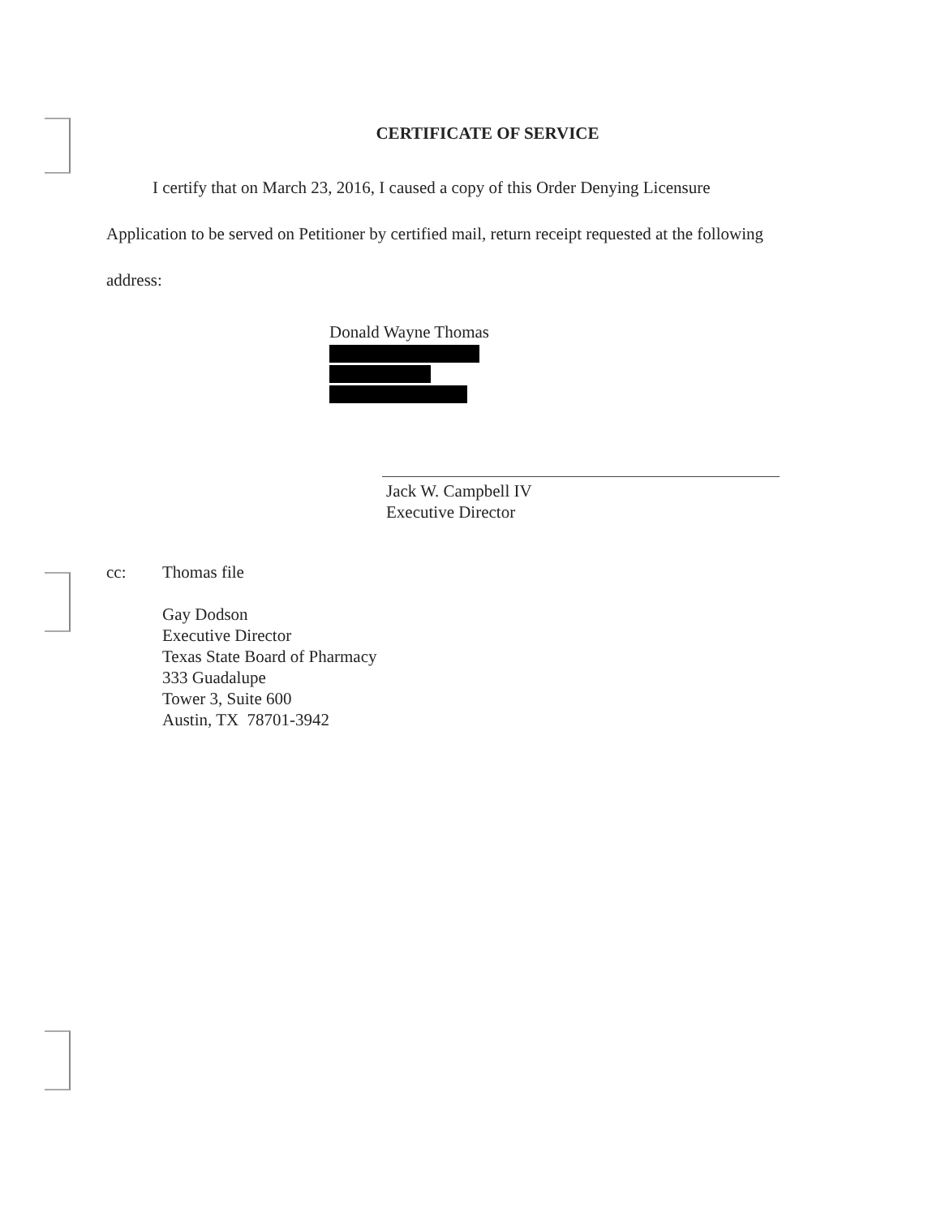CERTIFICATE OF SERVICE
I certify that on March 23, 2016, I caused a copy of this Order Denying Licensure
Application to be served on Petitioner by certified mail, return receipt requested at the following
address:
Donald Wayne Thomas
Jack W. Campbell IV
Executive Director
cc: Thomas file
Gay Dodson
Executive Director
Texas State Board of Pharmacy
333 Guadalupe
Tower 3, Suite 600
Austin, TX 78701-3942